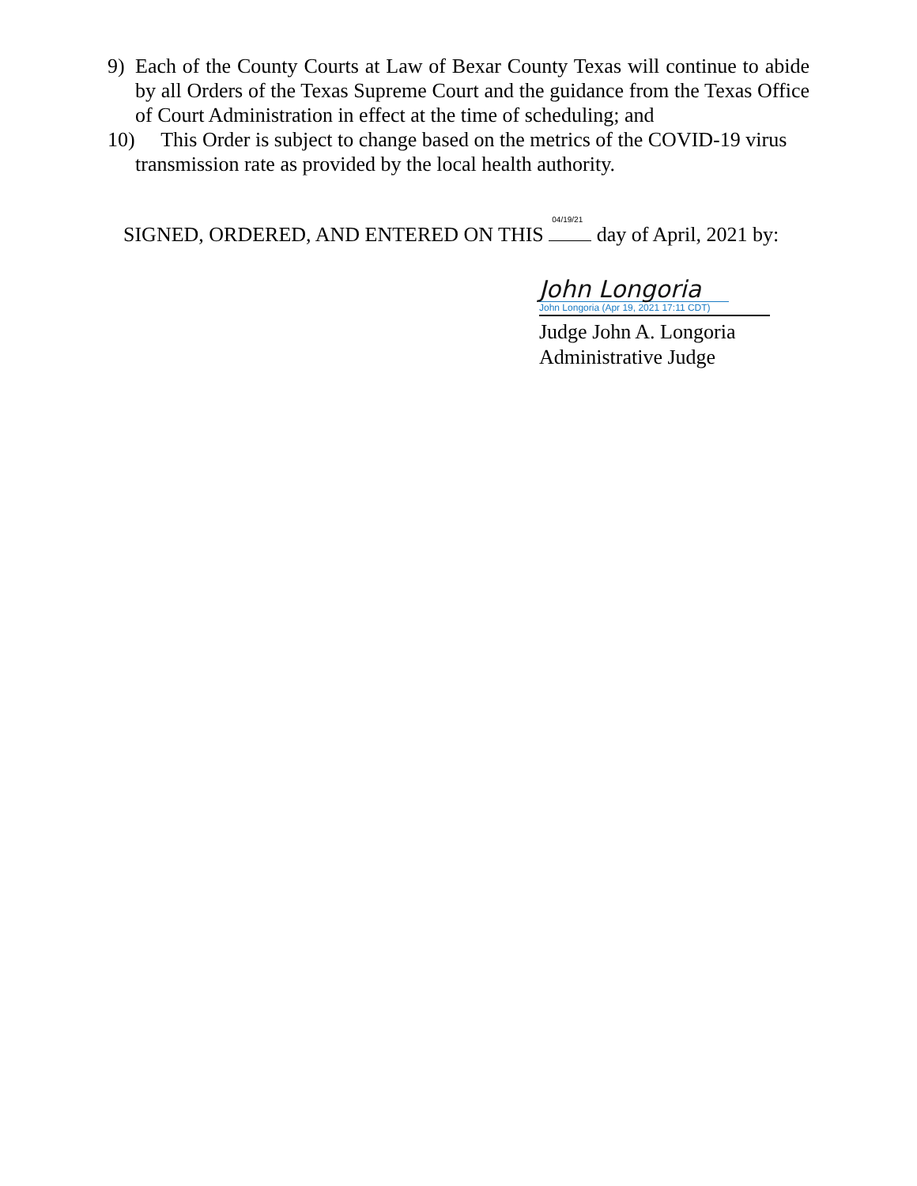9) Each of the County Courts at Law of Bexar County Texas will continue to abide by all Orders of the Texas Supreme Court and the guidance from the Texas Office of Court Administration in effect at the time of scheduling; and
10) This Order is subject to change based on the metrics of the COVID-19 virus
transmission rate as provided by the local health authority.
SIGNED, ORDERED, AND ENTERED ON THIS 04/19/21 day of April, 2021 by:
John Longoria
John Longoria (Apr 19, 2021 17:11 CDT)
Judge John A. Longoria
Administrative Judge